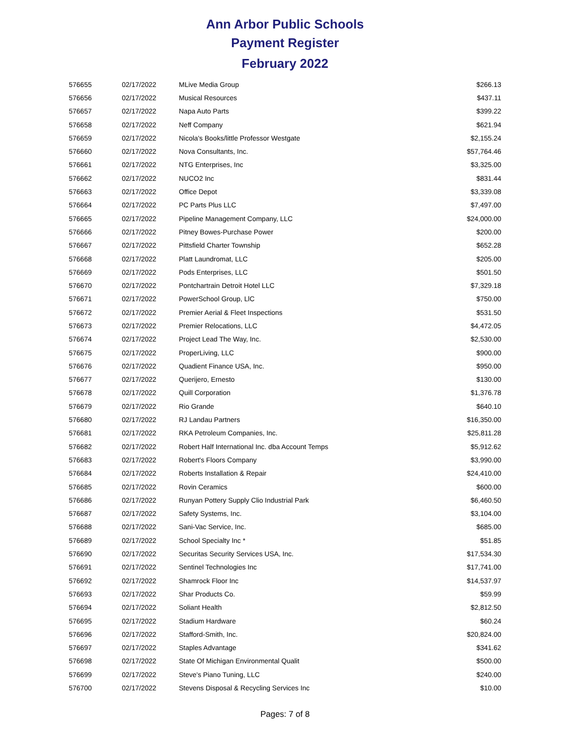Ann Arbor Public Schools
Payment Register
February 2022
| 576655 | 02/17/2022 | MLive Media Group | $266.13 |
| 576656 | 02/17/2022 | Musical Resources | $437.11 |
| 576657 | 02/17/2022 | Napa Auto Parts | $399.22 |
| 576658 | 02/17/2022 | Neff Company | $621.94 |
| 576659 | 02/17/2022 | Nicola's Books/little Professor Westgate | $2,155.24 |
| 576660 | 02/17/2022 | Nova Consultants, Inc. | $57,764.46 |
| 576661 | 02/17/2022 | NTG Enterprises, Inc | $3,325.00 |
| 576662 | 02/17/2022 | NUCO2 Inc | $831.44 |
| 576663 | 02/17/2022 | Office Depot | $3,339.08 |
| 576664 | 02/17/2022 | PC Parts Plus LLC | $7,497.00 |
| 576665 | 02/17/2022 | Pipeline Management Company, LLC | $24,000.00 |
| 576666 | 02/17/2022 | Pitney Bowes-Purchase Power | $200.00 |
| 576667 | 02/17/2022 | Pittsfield Charter Township | $652.28 |
| 576668 | 02/17/2022 | Platt Laundromat, LLC | $205.00 |
| 576669 | 02/17/2022 | Pods Enterprises, LLC | $501.50 |
| 576670 | 02/17/2022 | Pontchartrain Detroit Hotel LLC | $7,329.18 |
| 576671 | 02/17/2022 | PowerSchool Group, LlC | $750.00 |
| 576672 | 02/17/2022 | Premier Aerial & Fleet Inspections | $531.50 |
| 576673 | 02/17/2022 | Premier Relocations, LLC | $4,472.05 |
| 576674 | 02/17/2022 | Project Lead The Way, Inc. | $2,530.00 |
| 576675 | 02/17/2022 | ProperLiving, LLC | $900.00 |
| 576676 | 02/17/2022 | Quadient Finance USA, Inc. | $950.00 |
| 576677 | 02/17/2022 | Querijero, Ernesto | $130.00 |
| 576678 | 02/17/2022 | Quill Corporation | $1,376.78 |
| 576679 | 02/17/2022 | Rio Grande | $640.10 |
| 576680 | 02/17/2022 | RJ Landau Partners | $16,350.00 |
| 576681 | 02/17/2022 | RKA Petroleum Companies, Inc. | $25,811.28 |
| 576682 | 02/17/2022 | Robert Half International Inc. dba Account Temps | $5,912.62 |
| 576683 | 02/17/2022 | Robert's Floors Company | $3,990.00 |
| 576684 | 02/17/2022 | Roberts Installation & Repair | $24,410.00 |
| 576685 | 02/17/2022 | Rovin Ceramics | $600.00 |
| 576686 | 02/17/2022 | Runyan Pottery Supply Clio Industrial Park | $6,460.50 |
| 576687 | 02/17/2022 | Safety Systems, Inc. | $3,104.00 |
| 576688 | 02/17/2022 | Sani-Vac Service, Inc. | $685.00 |
| 576689 | 02/17/2022 | School Specialty Inc * | $51.85 |
| 576690 | 02/17/2022 | Securitas Security Services USA, Inc. | $17,534.30 |
| 576691 | 02/17/2022 | Sentinel Technologies Inc | $17,741.00 |
| 576692 | 02/17/2022 | Shamrock Floor Inc | $14,537.97 |
| 576693 | 02/17/2022 | Shar Products Co. | $59.99 |
| 576694 | 02/17/2022 | Soliant Health | $2,812.50 |
| 576695 | 02/17/2022 | Stadium Hardware | $60.24 |
| 576696 | 02/17/2022 | Stafford-Smith, Inc. | $20,824.00 |
| 576697 | 02/17/2022 | Staples Advantage | $341.62 |
| 576698 | 02/17/2022 | State Of Michigan Environmental Qualit | $500.00 |
| 576699 | 02/17/2022 | Steve's Piano Tuning, LLC | $240.00 |
| 576700 | 02/17/2022 | Stevens Disposal & Recycling Services Inc | $10.00 |
Pages: 7 of 8